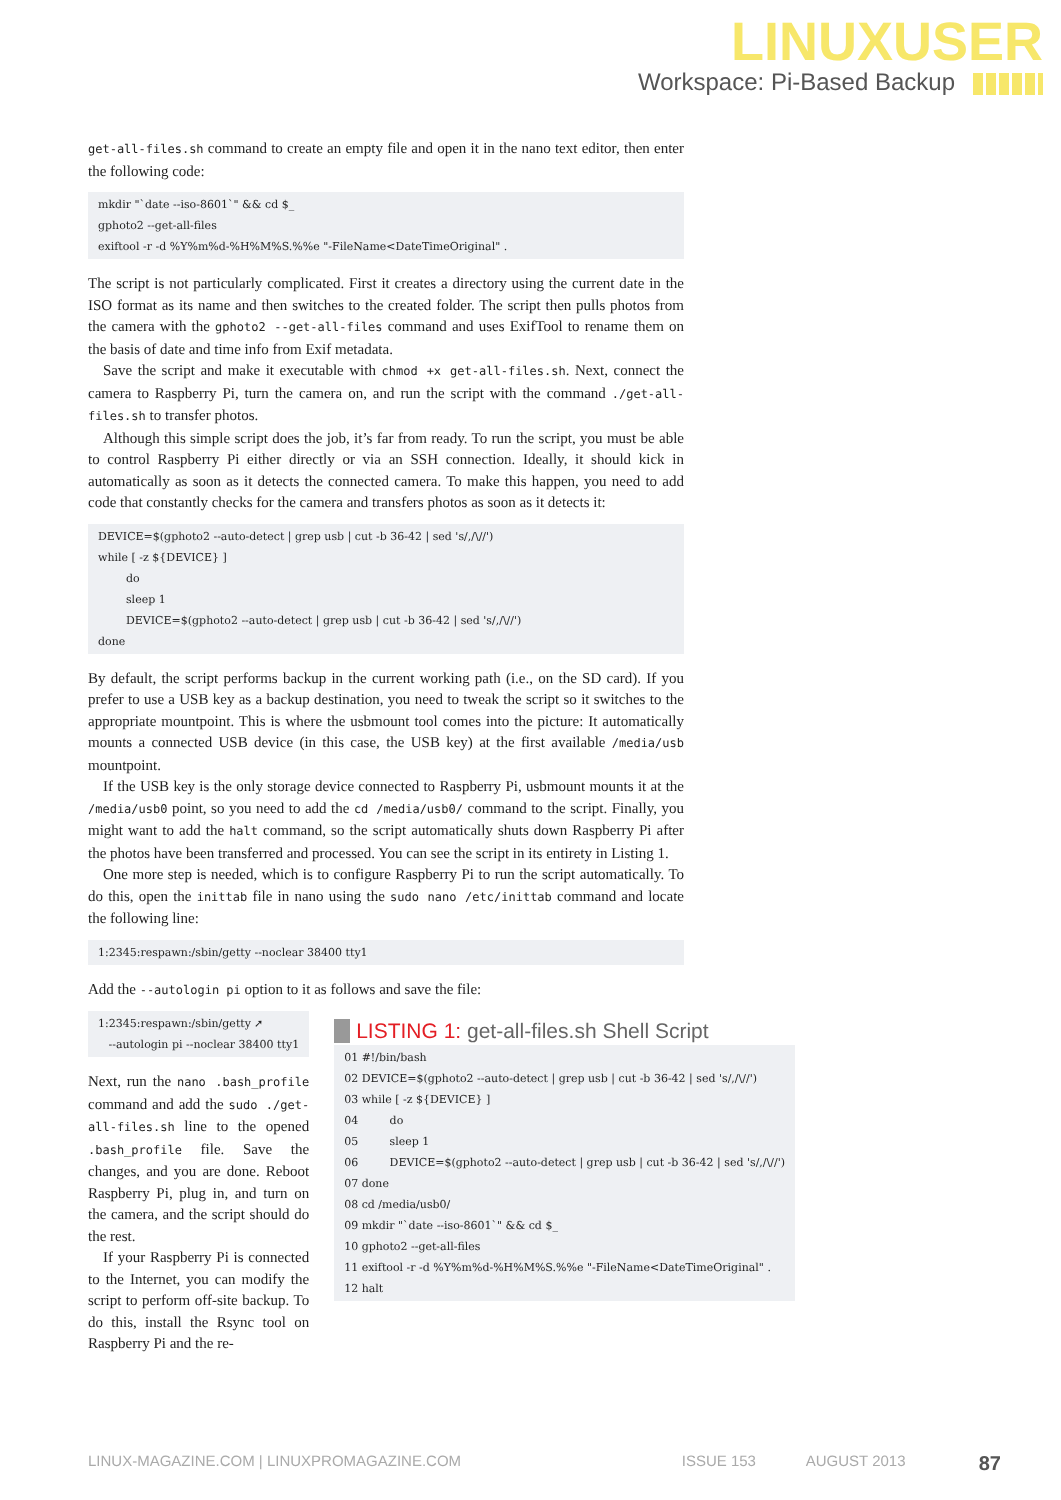LINUXUSER
Workspace: Pi-Based Backup
get-all-files.sh command to create an empty file and open it in the nano text editor, then enter the following code:
mkdir "`date --iso-8601`" && cd $_
gphoto2 --get-all-files
exiftool -r -d %Y%m%d-%H%M%S.%%e "-FileName<DateTimeOriginal" .
The script is not particularly complicated. First it creates a directory using the current date in the ISO format as its name and then switches to the created folder. The script then pulls photos from the camera with the gphoto2 --get-all-files command and uses ExifTool to rename them on the basis of date and time info from Exif metadata.
Save the script and make it executable with chmod +x get-all-files.sh. Next, connect the camera to Raspberry Pi, turn the camera on, and run the script with the command ./get-all-files.sh to transfer photos.
Although this simple script does the job, it’s far from ready. To run the script, you must be able to control Raspberry Pi either directly or via an SSH connection. Ideally, it should kick in automatically as soon as it detects the connected camera. To make this happen, you need to add code that constantly checks for the camera and transfers photos as soon as it detects it:
DEVICE=$(gphoto2 --auto-detect | grep usb | cut -b 36-42 | sed 's/,/\//')
while [ -z ${DEVICE} ]
        do
        sleep 1
        DEVICE=$(gphoto2 --auto-detect | grep usb | cut -b 36-42 | sed 's/,/\//')
done
By default, the script performs backup in the current working path (i.e., on the SD card). If you prefer to use a USB key as a backup destination, you need to tweak the script so it switches to the appropriate mountpoint. This is where the usbmount tool comes into the picture: It automatically mounts a connected USB device (in this case, the USB key) at the first available /media/usb mountpoint.
If the USB key is the only storage device connected to Raspberry Pi, usbmount mounts it at the /media/usb0 point, so you need to add the cd /media/usb0/ command to the script. Finally, you might want to add the halt command, so the script automatically shuts down Raspberry Pi after the photos have been transferred and processed. You can see the script in its entirety in Listing 1.
One more step is needed, which is to configure Raspberry Pi to run the script automatically. To do this, open the inittab file in nano using the sudo nano /etc/inittab command and locate the following line:
1:2345:respawn:/sbin/getty --noclear 38400 tty1
Add the --autologin pi option to it as follows and save the file:
1:2345:respawn:/sbin/getty ➚
   --autologin pi --noclear 38400 tty1
Next, run the nano .bash_profile command and add the sudo ./get-all-files.sh line to the opened .bash_profile file. Save the changes, and you are done. Reboot Raspberry Pi, plug in, and turn on the camera, and the script should do the rest.
If your Raspberry Pi is connected to the Internet, you can modify the script to perform off-site backup. To do this, install the Rsync tool on Raspberry Pi and the re-
LISTING 1: get-all-files.sh Shell Script
01 #!/bin/bash
02 DEVICE=$(gphoto2 --auto-detect | grep usb | cut -b 36-42 | sed 's/,/\//')
03 while [ -z ${DEVICE} ]
04         do
05         sleep 1
06         DEVICE=$(gphoto2 --auto-detect | grep usb | cut -b 36-42 | sed 's/,/\//')
07 done
08 cd /media/usb0/
09 mkdir "`date --iso-8601`" && cd $_
10 gphoto2 --get-all-files
11 exiftool -r -d %Y%m%d-%H%M%S.%%e "-FileName<DateTimeOriginal" .
12 halt
LINUX-MAGAZINE.COM | LINUXPROMAGAZINE.COM ISSUE 153 AUGUST 2013 87